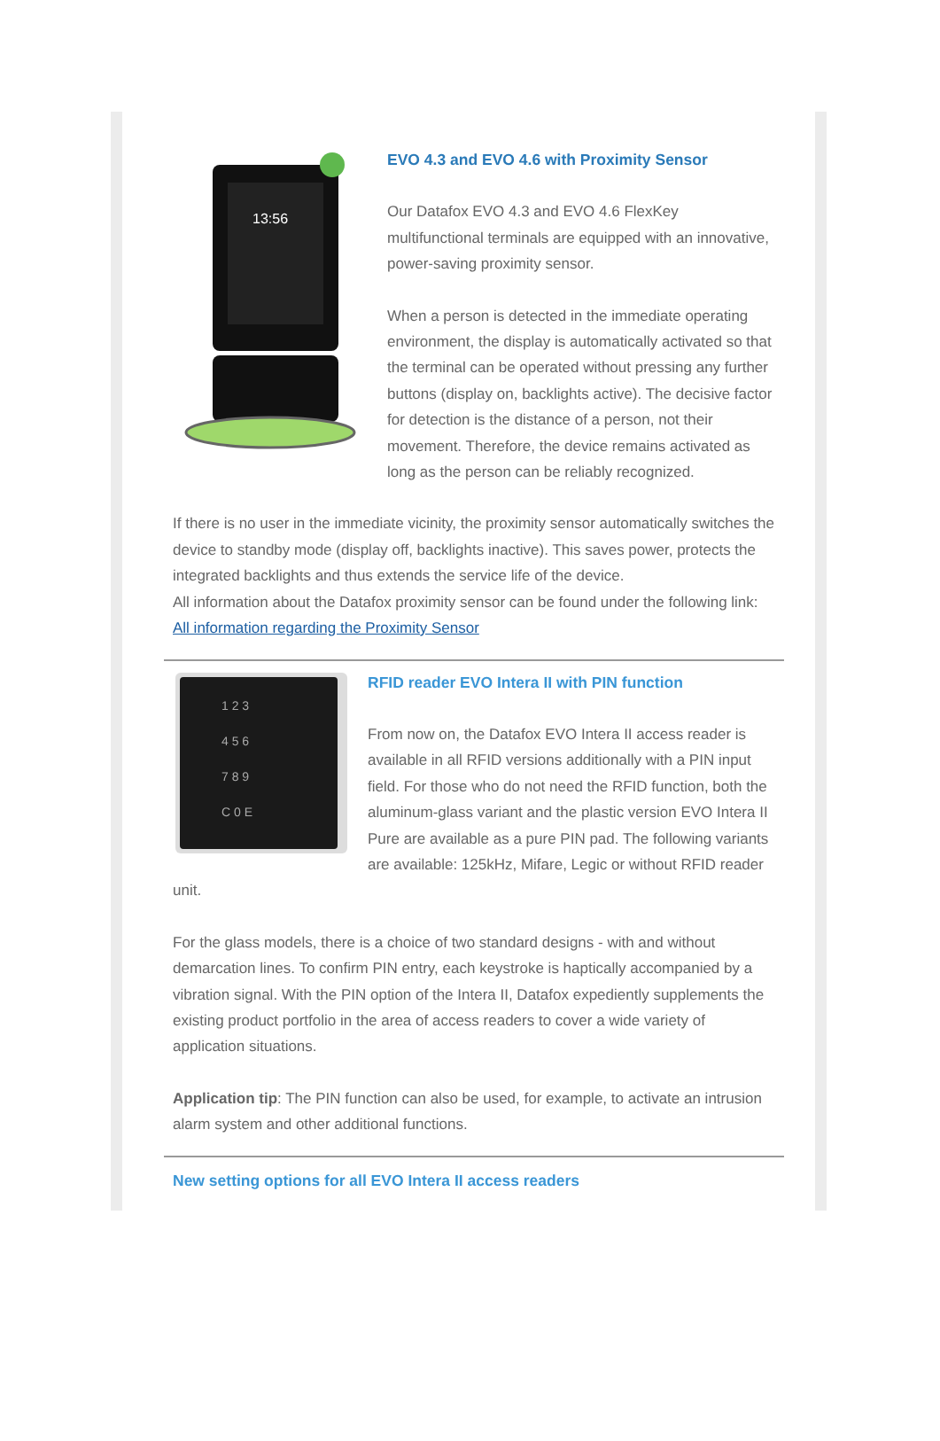13:56
EVO 4.3 and EVO 4.6 with Proximity Sensor
Our Datafox EVO 4.3 and EVO 4.6 FlexKey multifunctional terminals are equipped with an innovative, power-saving proximity sensor.
When a person is detected in the immediate operating environment, the display is automatically activated so that the terminal can be operated without pressing any further buttons (display on, backlights active). The decisive factor for detection is the distance of a person, not their movement. Therefore, the device remains activated as long as the person can be reliably recognized.
If there is no user in the immediate vicinity, the proximity sensor automatically switches the device to standby mode (display off, backlights inactive). This saves power, protects the integrated backlights and thus extends the service life of the device.
All information about the Datafox proximity sensor can be found under the following link:
All information regarding the Proximity Sensor
1 2 3
4 5 6
7 8 9
C 0 E
RFID reader EVO Intera II with PIN function
From now on, the Datafox EVO Intera II access reader is available in all RFID versions additionally with a PIN input field. For those who do not need the RFID function, both the aluminum-glass variant and the plastic version EVO Intera II Pure are available as a pure PIN pad. The following variants are available: 125kHz, Mifare, Legic or without RFID reader unit.
For the glass models, there is a choice of two standard designs - with and without demarcation lines. To confirm PIN entry, each keystroke is haptically accompanied by a vibration signal. With the PIN option of the Intera II, Datafox expediently supplements the existing product portfolio in the area of access readers to cover a wide variety of application situations.
Application tip: The PIN function can also be used, for example, to activate an intrusion alarm system and other additional functions.
New setting options for all EVO Intera II access readers